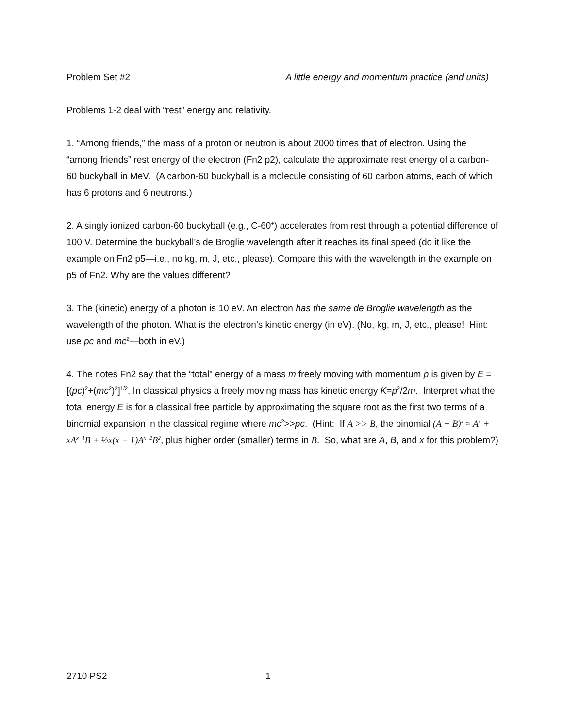Problem Set #2 A little energy and momentum practice (and units)
Problems 1-2 deal with “rest” energy and relativity.
1. “Among friends,” the mass of a proton or neutron is about 2000 times that of electron. Using the “among friends” rest energy of the electron (Fn2 p2), calculate the approximate rest energy of a carbon-60 buckyball in MeV. (A carbon-60 buckyball is a molecule consisting of 60 carbon atoms, each of which has 6 protons and 6 neutrons.)
2. A singly ionized carbon-60 buckyball (e.g., C-60<sup>+</sup>) accelerates from rest through a potential difference of 100 V. Determine the buckyball’s de Broglie wavelength after it reaches its final speed (do it like the example on Fn2 p5—i.e., no kg, m, J, etc., please). Compare this with the wavelength in the example on p5 of Fn2. Why are the values different?
3. The (kinetic) energy of a photon is 10 eV. An electron has the same de Broglie wavelength as the wavelength of the photon. What is the electron’s kinetic energy (in eV). (No, kg, m, J, etc., please! Hint: use pc and mc<sup>2</sup>—both in eV.)
4. The notes Fn2 say that the “total” energy of a mass m freely moving with momentum p is given by E = [(pc)<sup>2</sup>+(mc<sup>2</sup>)<sup>2</sup>]<sup>1/2</sup>. In classical physics a freely moving mass has kinetic energy K=p<sup>2</sup>/2m. Interpret what the total energy E is for a classical free particle by approximating the square root as the first two terms of a binomial expansion in the classical regime where mc<sup>2</sup>>>pc. (Hint: If A >> B, the binomial (A + B)<sup>x</sup> ≈ A<sup>x</sup> + xA<sup>x−1</sup>B + ½x(x − 1)A<sup>x−2</sup>B<sup>2</sup>, plus higher order (smaller) terms in B. So, what are A, B, and x for this problem?)
2710 PS2 1